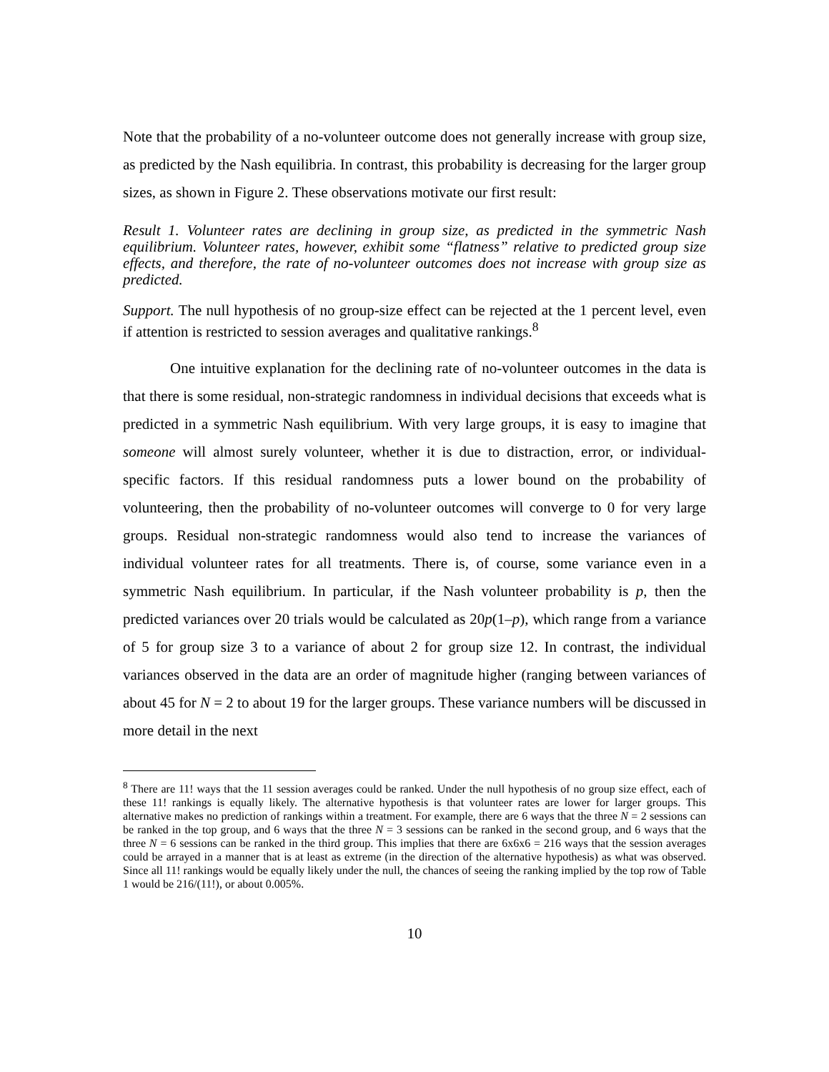Note that the probability of a no-volunteer outcome does not generally increase with group size, as predicted by the Nash equilibria. In contrast, this probability is decreasing for the larger group sizes, as shown in Figure 2. These observations motivate our first result:
Result 1. Volunteer rates are declining in group size, as predicted in the symmetric Nash equilibrium. Volunteer rates, however, exhibit some “flatness” relative to predicted group size effects, and therefore, the rate of no-volunteer outcomes does not increase with group size as predicted.
Support. The null hypothesis of no group-size effect can be rejected at the 1 percent level, even if attention is restricted to session averages and qualitative rankings.<sup>8</sup>
One intuitive explanation for the declining rate of no-volunteer outcomes in the data is that there is some residual, non-strategic randomness in individual decisions that exceeds what is predicted in a symmetric Nash equilibrium. With very large groups, it is easy to imagine that someone will almost surely volunteer, whether it is due to distraction, error, or individual-specific factors. If this residual randomness puts a lower bound on the probability of volunteering, then the probability of no-volunteer outcomes will converge to 0 for very large groups. Residual non-strategic randomness would also tend to increase the variances of individual volunteer rates for all treatments. There is, of course, some variance even in a symmetric Nash equilibrium. In particular, if the Nash volunteer probability is p, then the predicted variances over 20 trials would be calculated as 20p(1–p), which range from a variance of 5 for group size 3 to a variance of about 2 for group size 12. In contrast, the individual variances observed in the data are an order of magnitude higher (ranging between variances of about 45 for N = 2 to about 19 for the larger groups. These variance numbers will be discussed in more detail in the next
<sup>8</sup> There are 11! ways that the 11 session averages could be ranked. Under the null hypothesis of no group size effect, each of these 11! rankings is equally likely. The alternative hypothesis is that volunteer rates are lower for larger groups. This alternative makes no prediction of rankings within a treatment. For example, there are 6 ways that the three N = 2 sessions can be ranked in the top group, and 6 ways that the three N = 3 sessions can be ranked in the second group, and 6 ways that the three N = 6 sessions can be ranked in the third group. This implies that there are 6x6x6 = 216 ways that the session averages could be arrayed in a manner that is at least as extreme (in the direction of the alternative hypothesis) as what was observed. Since all 11! rankings would be equally likely under the null, the chances of seeing the ranking implied by the top row of Table 1 would be 216/(11!), or about 0.005%.
10